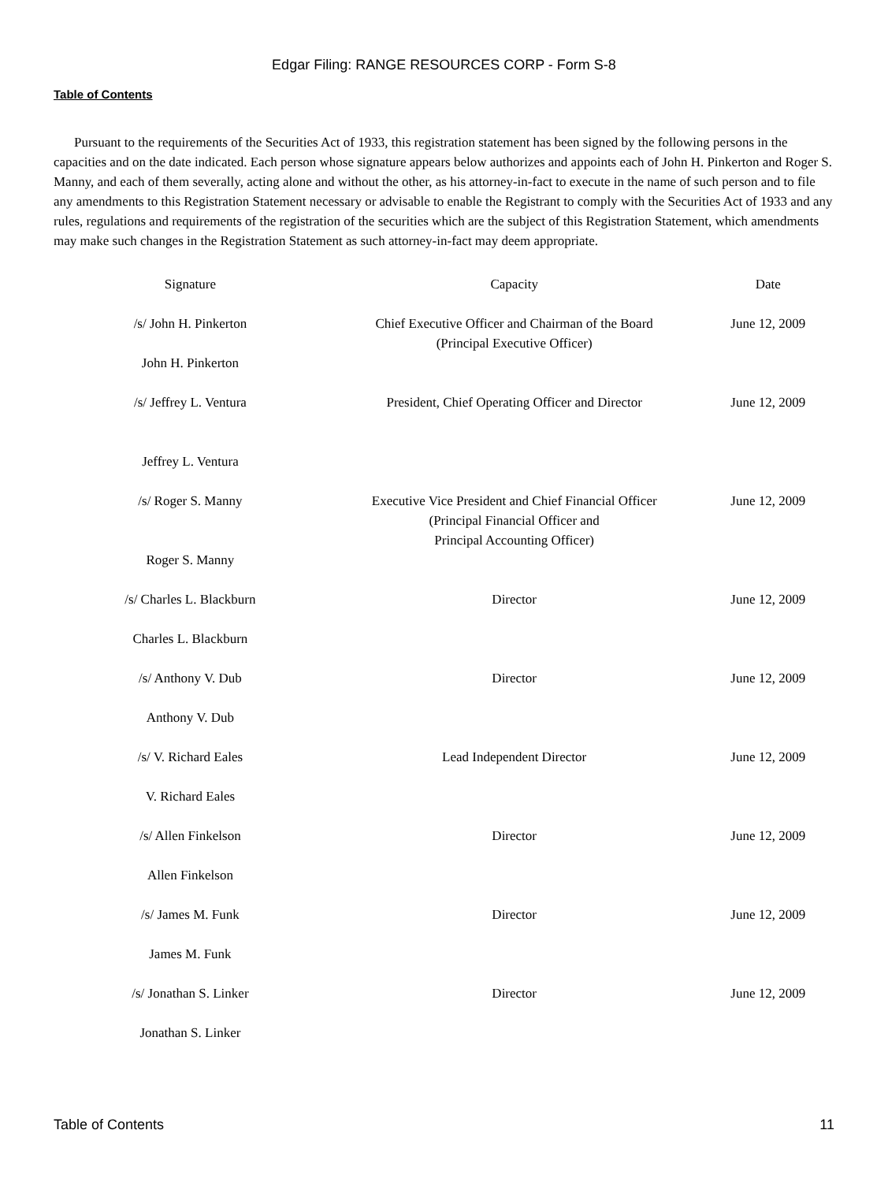Edgar Filing: RANGE RESOURCES CORP - Form S-8
Table of Contents
Pursuant to the requirements of the Securities Act of 1933, this registration statement has been signed by the following persons in the capacities and on the date indicated. Each person whose signature appears below authorizes and appoints each of John H. Pinkerton and Roger S. Manny, and each of them severally, acting alone and without the other, as his attorney-in-fact to execute in the name of such person and to file any amendments to this Registration Statement necessary or advisable to enable the Registrant to comply with the Securities Act of 1933 and any rules, regulations and requirements of the registration of the securities which are the subject of this Registration Statement, which amendments may make such changes in the Registration Statement as such attorney-in-fact may deem appropriate.
| Signature | Capacity | Date |
| --- | --- | --- |
| /s/ John H. Pinkerton John H. Pinkerton | Chief Executive Officer and Chairman of the Board (Principal Executive Officer) | June 12, 2009 |
| /s/ Jeffrey L. Ventura Jeffrey L. Ventura | President, Chief Operating Officer and Director | June 12, 2009 |
| /s/ Roger S. Manny Roger S. Manny | Executive Vice President and Chief Financial Officer (Principal Financial Officer and Principal Accounting Officer) | June 12, 2009 |
| /s/ Charles L. Blackburn Charles L. Blackburn | Director | June 12, 2009 |
| /s/ Anthony V. Dub Anthony V. Dub | Director | June 12, 2009 |
| /s/ V. Richard Eales V. Richard Eales | Lead Independent Director | June 12, 2009 |
| /s/ Allen Finkelson Allen Finkelson | Director | June 12, 2009 |
| /s/ James M. Funk James M. Funk | Director | June 12, 2009 |
| /s/ Jonathan S. Linker Jonathan S. Linker | Director | June 12, 2009 |
Table of Contents 11